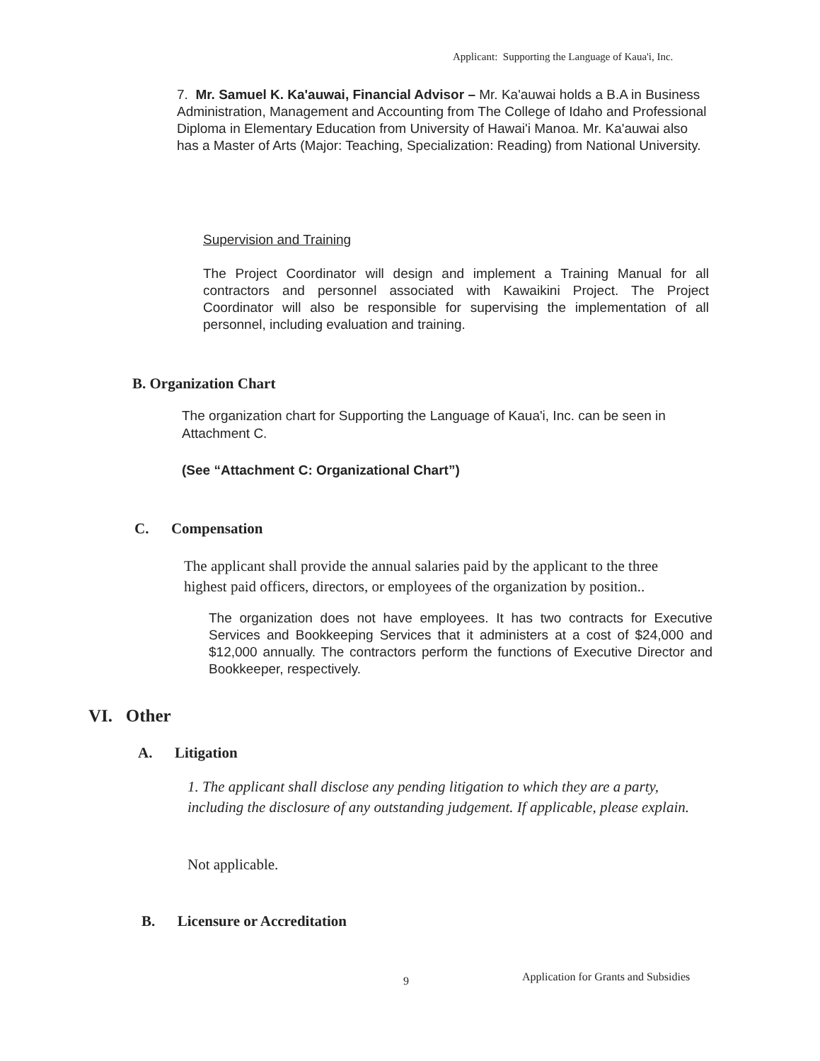Applicant: Supporting the Language of Kaua'i, Inc.
7. Mr. Samuel K. Ka'auwai, Financial Advisor – Mr. Ka'auwai holds a B.A in Business Administration, Management and Accounting from The College of Idaho and Professional Diploma in Elementary Education from University of Hawai'i Manoa. Mr. Ka'auwai also has a Master of Arts (Major: Teaching, Specialization: Reading) from National University.
Supervision and Training
The Project Coordinator will design and implement a Training Manual for all contractors and personnel associated with Kawaikini Project. The Project Coordinator will also be responsible for supervising the implementation of all personnel, including evaluation and training.
B. Organization Chart
The organization chart for Supporting the Language of Kaua'i, Inc. can be seen in Attachment C.
(See “Attachment C: Organizational Chart”)
C. Compensation
The applicant shall provide the annual salaries paid by the applicant to the three highest paid officers, directors, or employees of the organization by position..
The organization does not have employees. It has two contracts for Executive Services and Bookkeeping Services that it administers at a cost of $24,000 and $12,000 annually. The contractors perform the functions of Executive Director and Bookkeeper, respectively.
VI. Other
A. Litigation
1. The applicant shall disclose any pending litigation to which they are a party, including the disclosure of any outstanding judgement. If applicable, please explain.
Not applicable.
B. Licensure or Accreditation
9
Application for Grants and Subsidies